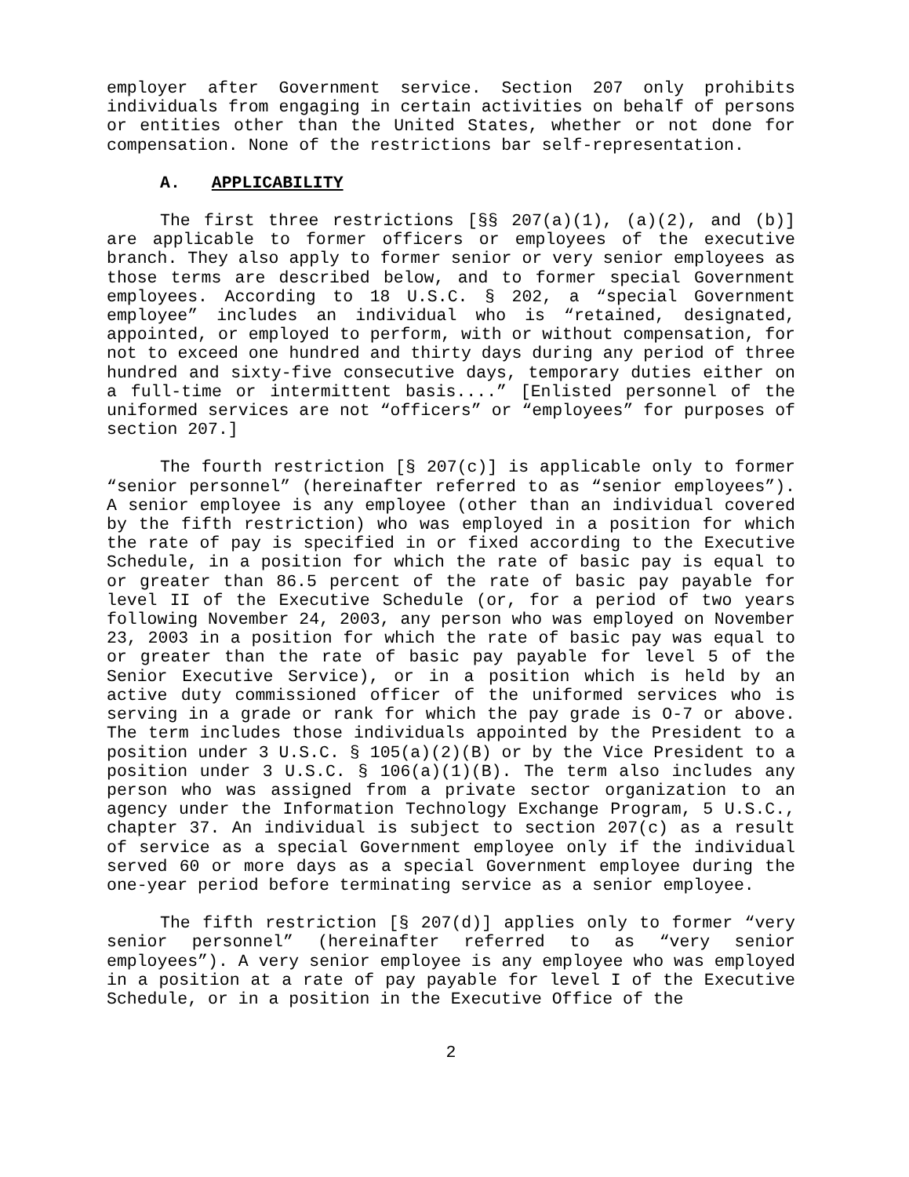employer after Government service. Section 207 only prohibits individuals from engaging in certain activities on behalf of persons or entities other than the United States, whether or not done for compensation. None of the restrictions bar self-representation.
A. APPLICABILITY
The first three restrictions [§§ 207(a)(1), (a)(2), and (b)] are applicable to former officers or employees of the executive branch. They also apply to former senior or very senior employees as those terms are described below, and to former special Government employees. According to 18 U.S.C. § 202, a “special Government employee” includes an individual who is “retained, designated, appointed, or employed to perform, with or without compensation, for not to exceed one hundred and thirty days during any period of three hundred and sixty-five consecutive days, temporary duties either on a full-time or intermittent basis....” [Enlisted personnel of the uniformed services are not “officers” or “employees” for purposes of section 207.]
The fourth restriction [§ 207(c)] is applicable only to former “senior personnel” (hereinafter referred to as “senior employees”). A senior employee is any employee (other than an individual covered by the fifth restriction) who was employed in a position for which the rate of pay is specified in or fixed according to the Executive Schedule, in a position for which the rate of basic pay is equal to or greater than 86.5 percent of the rate of basic pay payable for level II of the Executive Schedule (or, for a period of two years following November 24, 2003, any person who was employed on November 23, 2003 in a position for which the rate of basic pay was equal to or greater than the rate of basic pay payable for level 5 of the Senior Executive Service), or in a position which is held by an active duty commissioned officer of the uniformed services who is serving in a grade or rank for which the pay grade is O-7 or above. The term includes those individuals appointed by the President to a position under 3 U.S.C. § 105(a)(2)(B) or by the Vice President to a position under 3 U.S.C. § 106(a)(1)(B). The term also includes any person who was assigned from a private sector organization to an agency under the Information Technology Exchange Program, 5 U.S.C., chapter 37. An individual is subject to section 207(c) as a result of service as a special Government employee only if the individual served 60 or more days as a special Government employee during the one-year period before terminating service as a senior employee.
The fifth restriction [§ 207(d)] applies only to former “very senior personnel” (hereinafter referred to as “very senior employees”). A very senior employee is any employee who was employed in a position at a rate of pay payable for level I of the Executive Schedule, or in a position in the Executive Office of the
2